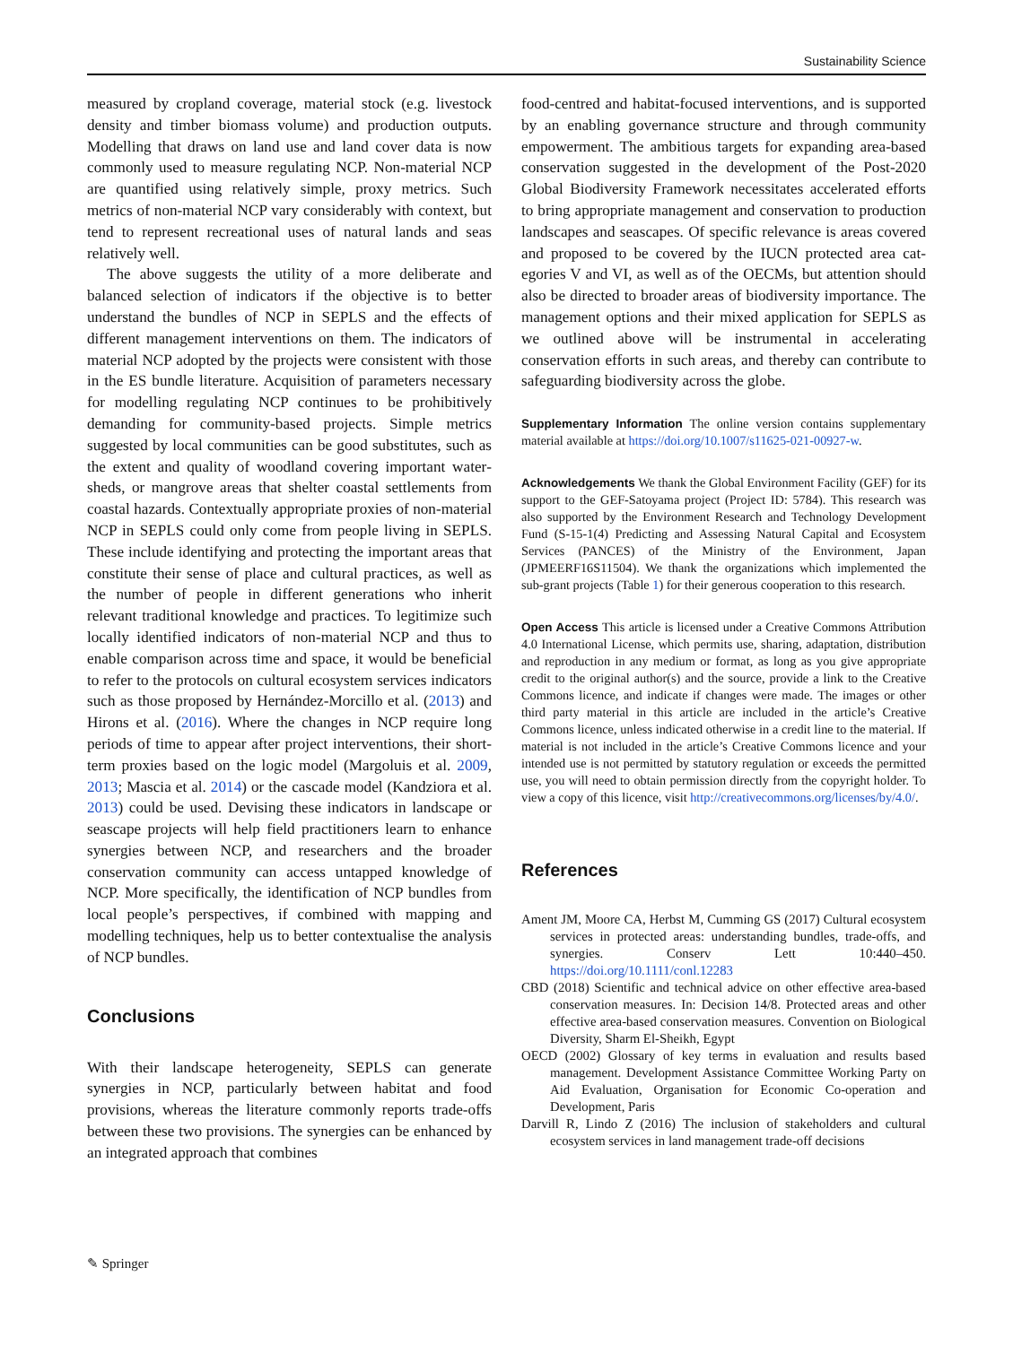Sustainability Science
measured by cropland coverage, material stock (e.g. live­stock density and timber biomass volume) and production outputs. Modelling that draws on land use and land cover data is now commonly used to measure regulating NCP. Non-material NCP are quantified using relatively simple, proxy metrics. Such metrics of non-material NCP vary considerably with context, but tend to represent recrea­tional uses of natural lands and seas relatively well.
The above suggests the utility of a more deliberate and balanced selection of indicators if the objective is to better understand the bundles of NCP in SEPLS and the effects of different management interventions on them. The indicators of material NCP adopted by the projects were consistent with those in the ES bundle literature. Acquisition of parameters necessary for modelling regu­lating NCP continues to be prohibitively demanding for community-based projects. Simple metrics suggested by local communities can be good substitutes, such as the extent and quality of woodland covering important water­sheds, or mangrove areas that shelter coastal settlements from coastal hazards. Contextually appropriate proxies of non-material NCP in SEPLS could only come from people living in SEPLS. These include identifying and protecting the important areas that constitute their sense of place and cultural practices, as well as the number of people in different generations who inherit relevant traditional knowledge and practices. To legitimize such locally identified indicators of non-material NCP and thus to enable comparison across time and space, it would be beneficial to refer to the protocols on cultural ecosystem services indicators such as those proposed by Hernández-Morcillo et al. (2013) and Hirons et al. (2016). Where the changes in NCP require long periods of time to appear after project interventions, their short-term proxies based on the logic model (Margoluis et al. 2009, 2013; Mascia et al. 2014) or the cascade model (Kandziora et al. 2013) could be used. Devising these indicators in landscape or seascape projects will help field practitioners learn to enhance synergies between NCP, and researchers and the broader conservation community can access untapped knowledge of NCP. More specifically, the identification of NCP bundles from local people’s perspectives, if com­bined with mapping and modelling techniques, help us to better contextualise the analysis of NCP bundles.
Conclusions
With their landscape heterogeneity, SEPLS can gener­ate synergies in NCP, particularly between habitat and food provisions, whereas the literature commonly reports trade-offs between these two provisions. The synergies can be enhanced by an integrated approach that combines
food-centred and habitat-focused interventions, and is supported by an enabling governance structure and through community empowerment. The ambitious targets for expanding area-based conservation suggested in the development of the Post-2020 Global Biodiversity Frame­work necessitates accelerated efforts to bring appropriate management and conservation to production landscapes and seascapes. Of specific relevance is areas covered and proposed to be covered by the IUCN protected area cat­egories V and VI, as well as of the OECMs, but attention should also be directed to broader areas of biodiversity importance. The management options and their mixed application for SEPLS as we outlined above will be instru­mental in accelerating conservation efforts in such areas, and thereby can contribute to safeguarding biodiversity across the globe.
Supplementary Information The online version contains supplemen­tary material available at https://doi.org/10.1007/s11625-021-00927-w.
Acknowledgements We thank the Global Environment Facility (GEF) for its support to the GEF-Satoyama project (Project ID: 5784). This research was also supported by the Environment Research and Tech­nology Development Fund (S-15-1(4) Predicting and Assessing Natu­ral Capital and Ecosystem Services (PANCES) of the Ministry of the Environment, Japan (JPMEERF16S11504). We thank the organizations which implemented the sub-grant projects (Table 1) for their generous cooperation to this research.
Open Access This article is licensed under a Creative Commons Attri­bution 4.0 International License, which permits use, sharing, adapta­tion, distribution and reproduction in any medium or format, as long as you give appropriate credit to the original author(s) and the source, provide a link to the Creative Commons licence, and indicate if changes were made. The images or other third party material in this article are included in the article’s Creative Commons licence, unless indicated otherwise in a credit line to the material. If material is not included in the article’s Creative Commons licence and your intended use is not permitted by statutory regulation or exceeds the permitted use, you will need to obtain permission directly from the copyright holder. To view a copy of this licence, visit http://creativecommons.org/licenses/by/4.0/.
References
Ament JM, Moore CA, Herbst M, Cumming GS (2017) Cultural ecosystem services in protected areas: understanding bundles, trade-offs, and synergies. Conserv Lett 10:440–450. https://doi.org/10.1111/conl.12283
CBD (2018) Scientific and technical advice on other effective area-based conservation measures. In: Decision 14/8. Protected areas and other effective area-based conservation measures. Conven­tion on Biological Diversity, Sharm El-Sheikh, Egypt
OECD (2002) Glossary of key terms in evaluation and results based management. Development Assistance Committee Working Party on Aid Evaluation, Organisation for Economic Co-oper­ation and Development, Paris
Darvill R, Lindo Z (2016) The inclusion of stakeholders and cul­tural ecosystem services in land management trade-off decisions
✎ Springer